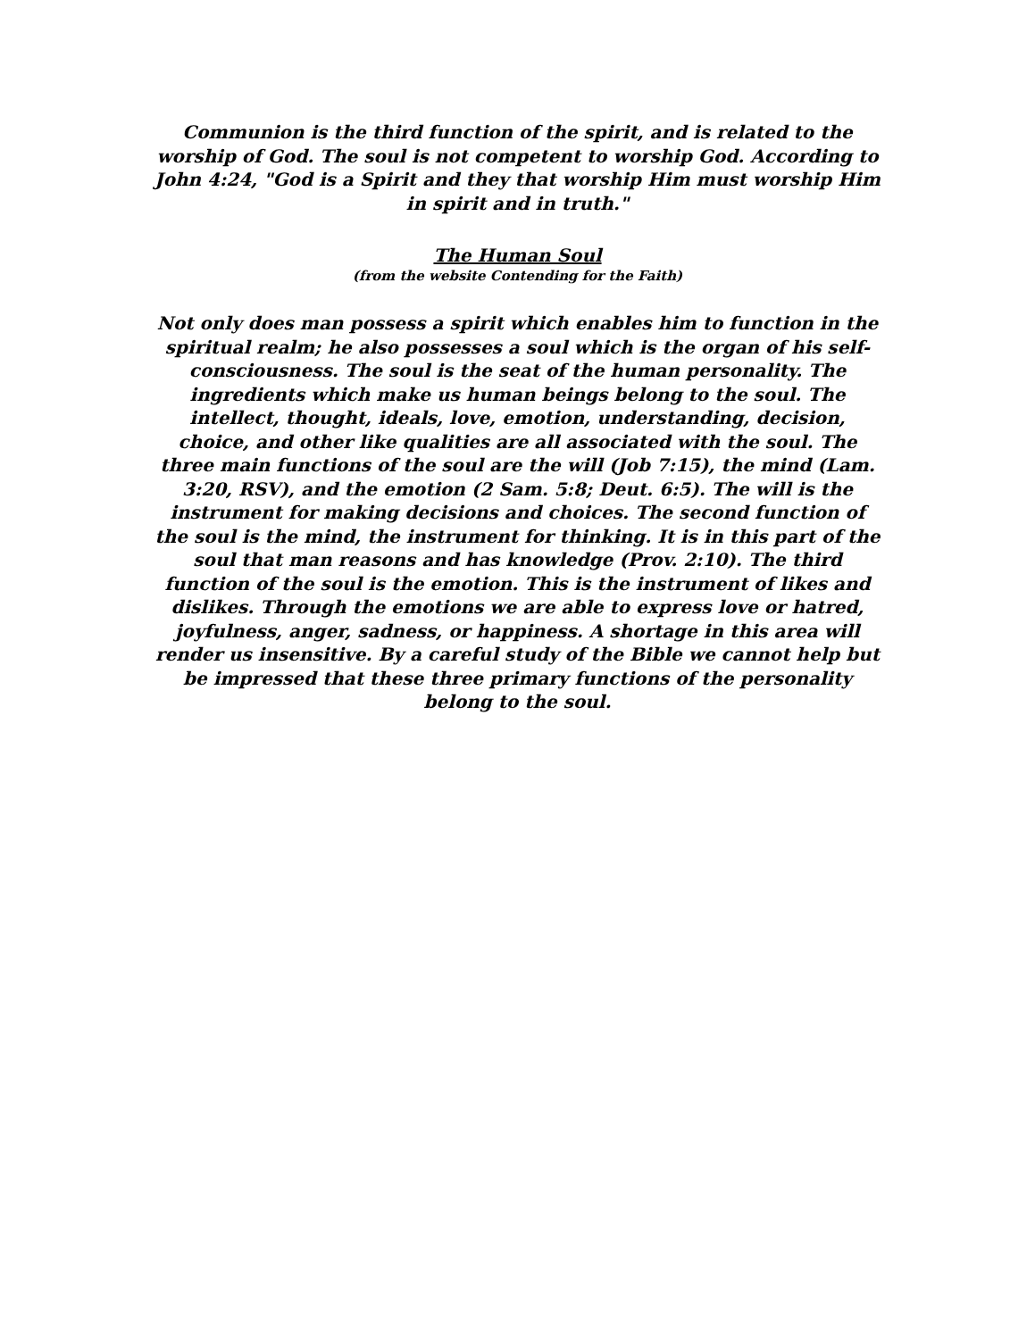Communion is the third function of the spirit, and is related to the worship of God. The soul is not competent to worship God. According to John 4:24, "God is a Spirit and they that worship Him must worship Him in spirit and in truth."
The Human Soul
(from the website Contending for the Faith)
Not only does man possess a spirit which enables him to function in the spiritual realm; he also possesses a soul which is the organ of his self-consciousness. The soul is the seat of the human personality. The ingredients which make us human beings belong to the soul. The intellect, thought, ideals, love, emotion, understanding, decision, choice, and other like qualities are all associated with the soul. The three main functions of the soul are the will (Job 7:15), the mind (Lam. 3:20, RSV), and the emotion (2 Sam. 5:8; Deut. 6:5). The will is the instrument for making decisions and choices. The second function of the soul is the mind, the instrument for thinking. It is in this part of the soul that man reasons and has knowledge (Prov. 2:10). The third function of the soul is the emotion. This is the instrument of likes and dislikes. Through the emotions we are able to express love or hatred, joyfulness, anger, sadness, or happiness. A shortage in this area will render us insensitive. By a careful study of the Bible we cannot help but be impressed that these three primary functions of the personality belong to the soul.